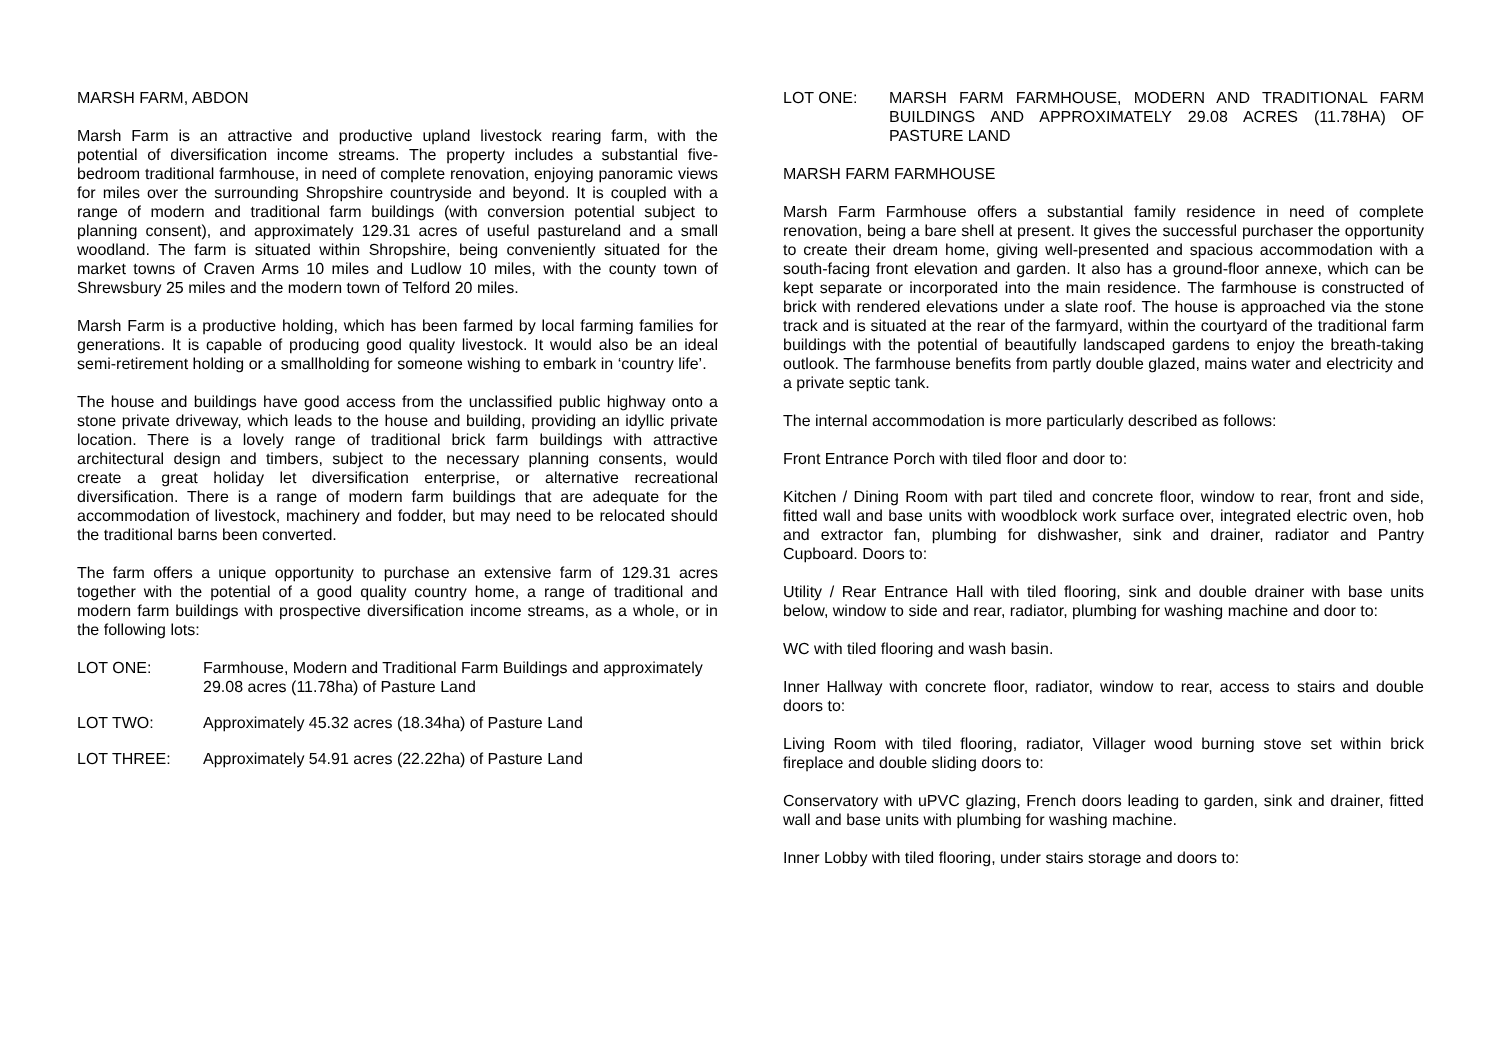MARSH FARM, ABDON
Marsh Farm is an attractive and productive upland livestock rearing farm, with the potential of diversification income streams. The property includes a substantial five-bedroom traditional farmhouse, in need of complete renovation, enjoying panoramic views for miles over the surrounding Shropshire countryside and beyond. It is coupled with a range of modern and traditional farm buildings (with conversion potential subject to planning consent), and approximately 129.31 acres of useful pastureland and a small woodland. The farm is situated within Shropshire, being conveniently situated for the market towns of Craven Arms 10 miles and Ludlow 10 miles, with the county town of Shrewsbury 25 miles and the modern town of Telford 20 miles.
Marsh Farm is a productive holding, which has been farmed by local farming families for generations. It is capable of producing good quality livestock. It would also be an ideal semi-retirement holding or a smallholding for someone wishing to embark in ‘country life’.
The house and buildings have good access from the unclassified public highway onto a stone private driveway, which leads to the house and building, providing an idyllic private location. There is a lovely range of traditional brick farm buildings with attractive architectural design and timbers, subject to the necessary planning consents, would create a great holiday let diversification enterprise, or alternative recreational diversification. There is a range of modern farm buildings that are adequate for the accommodation of livestock, machinery and fodder, but may need to be relocated should the traditional barns been converted.
The farm offers a unique opportunity to purchase an extensive farm of 129.31 acres together with the potential of a good quality country home, a range of traditional and modern farm buildings with prospective diversification income streams, as a whole, or in the following lots:
LOT ONE: Farmhouse, Modern and Traditional Farm Buildings and approximately 29.08 acres (11.78ha) of Pasture Land
LOT TWO: Approximately 45.32 acres (18.34ha) of Pasture Land
LOT THREE: Approximately 54.91 acres (22.22ha) of Pasture Land
LOT ONE: MARSH FARM FARMHOUSE, MODERN AND TRADITIONAL FARM BUILDINGS AND APPROXIMATELY 29.08 ACRES (11.78HA) OF PASTURE LAND
MARSH FARM FARMHOUSE
Marsh Farm Farmhouse offers a substantial family residence in need of complete renovation, being a bare shell at present. It gives the successful purchaser the opportunity to create their dream home, giving well-presented and spacious accommodation with a south-facing front elevation and garden. It also has a ground-floor annexe, which can be kept separate or incorporated into the main residence. The farmhouse is constructed of brick with rendered elevations under a slate roof. The house is approached via the stone track and is situated at the rear of the farmyard, within the courtyard of the traditional farm buildings with the potential of beautifully landscaped gardens to enjoy the breath-taking outlook. The farmhouse benefits from partly double glazed, mains water and electricity and a private septic tank.
The internal accommodation is more particularly described as follows:
Front Entrance Porch with tiled floor and door to:
Kitchen / Dining Room with part tiled and concrete floor, window to rear, front and side, fitted wall and base units with woodblock work surface over, integrated electric oven, hob and extractor fan, plumbing for dishwasher, sink and drainer, radiator and Pantry Cupboard. Doors to:
Utility / Rear Entrance Hall with tiled flooring, sink and double drainer with base units below, window to side and rear, radiator, plumbing for washing machine and door to:
WC with tiled flooring and wash basin.
Inner Hallway with concrete floor, radiator, window to rear, access to stairs and double doors to:
Living Room with tiled flooring, radiator, Villager wood burning stove set within brick fireplace and double sliding doors to:
Conservatory with uPVC glazing, French doors leading to garden, sink and drainer, fitted wall and base units with plumbing for washing machine.
Inner Lobby with tiled flooring, under stairs storage and doors to: